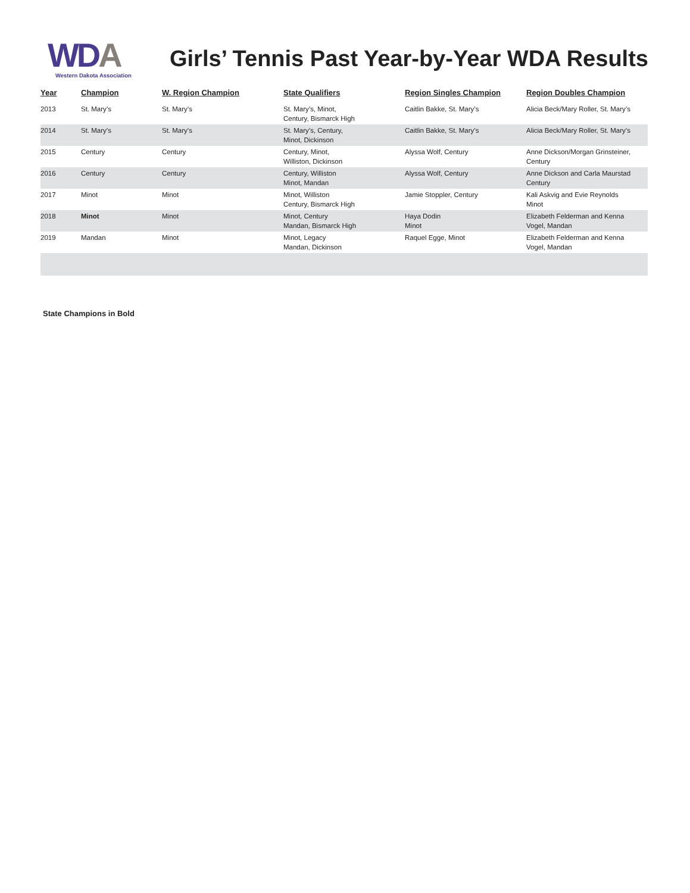WDA
Western Dakota Association
Girls’ Tennis Past Year-by-Year WDA Results
| Year | Champion | W. Region Champion | State Qualifiers | Region Singles Champion | Region Doubles Champion |
| --- | --- | --- | --- | --- | --- |
| 2013 | St. Mary’s | St. Mary’s | St. Mary’s, Minot, Century, Bismarck High | Caitlin Bakke, St. Mary’s | Alicia Beck/Mary Roller, St. Mary’s |
| 2014 | St. Mary’s | St. Mary’s | St. Mary’s, Century, Minot, Dickinson | Caitlin Bakke, St. Mary’s | Alicia Beck/Mary Roller, St. Mary’s |
| 2015 | Century | Century | Century, Minot, Williston, Dickinson | Alyssa Wolf, Century | Anne Dickson/Morgan Grinsteiner, Century |
| 2016 | Century | Century | Century, Williston Minot, Mandan | Alyssa Wolf, Century | Anne Dickson and Carla Maurstad Century |
| 2017 | Minot | Minot | Minot, Williston Century, Bismarck High | Jamie Stoppler, Century | Kali Askvig and Evie Reynolds Minot |
| 2018 | Minot | Minot | Minot, Century Mandan, Bismarck High | Haya Dodin Minot | Elizabeth Felderman and Kenna Vogel, Mandan |
| 2019 | Mandan | Minot | Minot, Legacy Mandan, Dickinson | Raquel Egge, Minot | Elizabeth Felderman and Kenna Vogel, Mandan |
State Champions in Bold